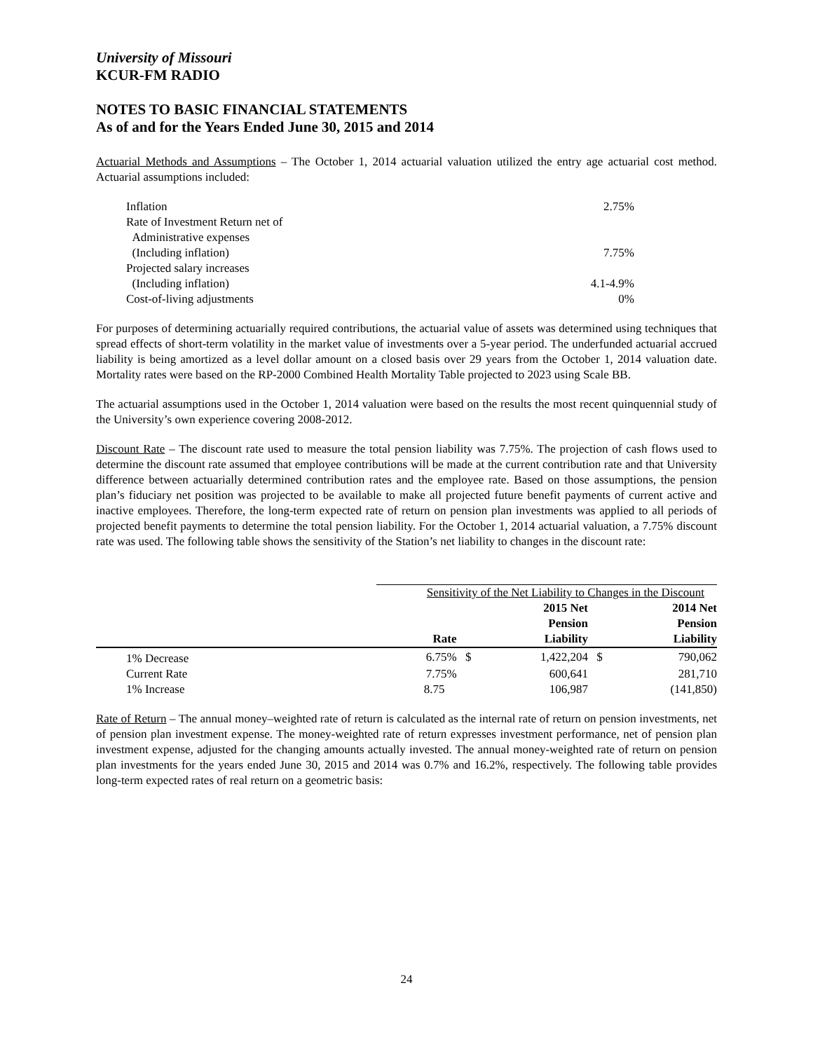University of Missouri
KCUR-FM RADIO
NOTES TO BASIC FINANCIAL STATEMENTS
As of and for the Years Ended June 30, 2015 and 2014
Actuarial Methods and Assumptions – The October 1, 2014 actuarial valuation utilized the entry age actuarial cost method. Actuarial assumptions included:
| Inflation | 2.75% |
| Rate of Investment Return net of | |
| Administrative expenses | |
| (Including inflation) | 7.75% |
| Projected salary increases | |
| (Including inflation) | 4.1-4.9% |
| Cost-of-living adjustments | 0% |
For purposes of determining actuarially required contributions, the actuarial value of assets was determined using techniques that spread effects of short-term volatility in the market value of investments over a 5-year period. The underfunded actuarial accrued liability is being amortized as a level dollar amount on a closed basis over 29 years from the October 1, 2014 valuation date. Mortality rates were based on the RP-2000 Combined Health Mortality Table projected to 2023 using Scale BB.
The actuarial assumptions used in the October 1, 2014 valuation were based on the results the most recent quinquennial study of the University’s own experience covering 2008-2012.
Discount Rate – The discount rate used to measure the total pension liability was 7.75%. The projection of cash flows used to determine the discount rate assumed that employee contributions will be made at the current contribution rate and that University difference between actuarially determined contribution rates and the employee rate. Based on those assumptions, the pension plan’s fiduciary net position was projected to be available to make all projected future benefit payments of current active and inactive employees. Therefore, the long-term expected rate of return on pension plan investments was applied to all periods of projected benefit payments to determine the total pension liability. For the October 1, 2014 actuarial valuation, a 7.75% discount rate was used. The following table shows the sensitivity of the Station’s net liability to changes in the discount rate:
| | Sensitivity of the Net Liability to Changes in the Discount | | | | |
| --- | --- | --- | --- | --- | --- |
| | Rate | | 2015 Net Pension Liability | | 2014 Net Pension Liability |
| 1% Decrease | 6.75% | $ | 1,422,204 | $ | 790,062 |
| Current Rate | 7.75% | | 600,641 | | 281,710 |
| 1% Increase | 8.75 | | 106,987 | | (141,850) |
Rate of Return – The annual money–weighted rate of return is calculated as the internal rate of return on pension investments, net of pension plan investment expense. The money-weighted rate of return expresses investment performance, net of pension plan investment expense, adjusted for the changing amounts actually invested. The annual money-weighted rate of return on pension plan investments for the years ended June 30, 2015 and 2014 was 0.7% and 16.2%, respectively. The following table provides long-term expected rates of real return on a geometric basis:
24